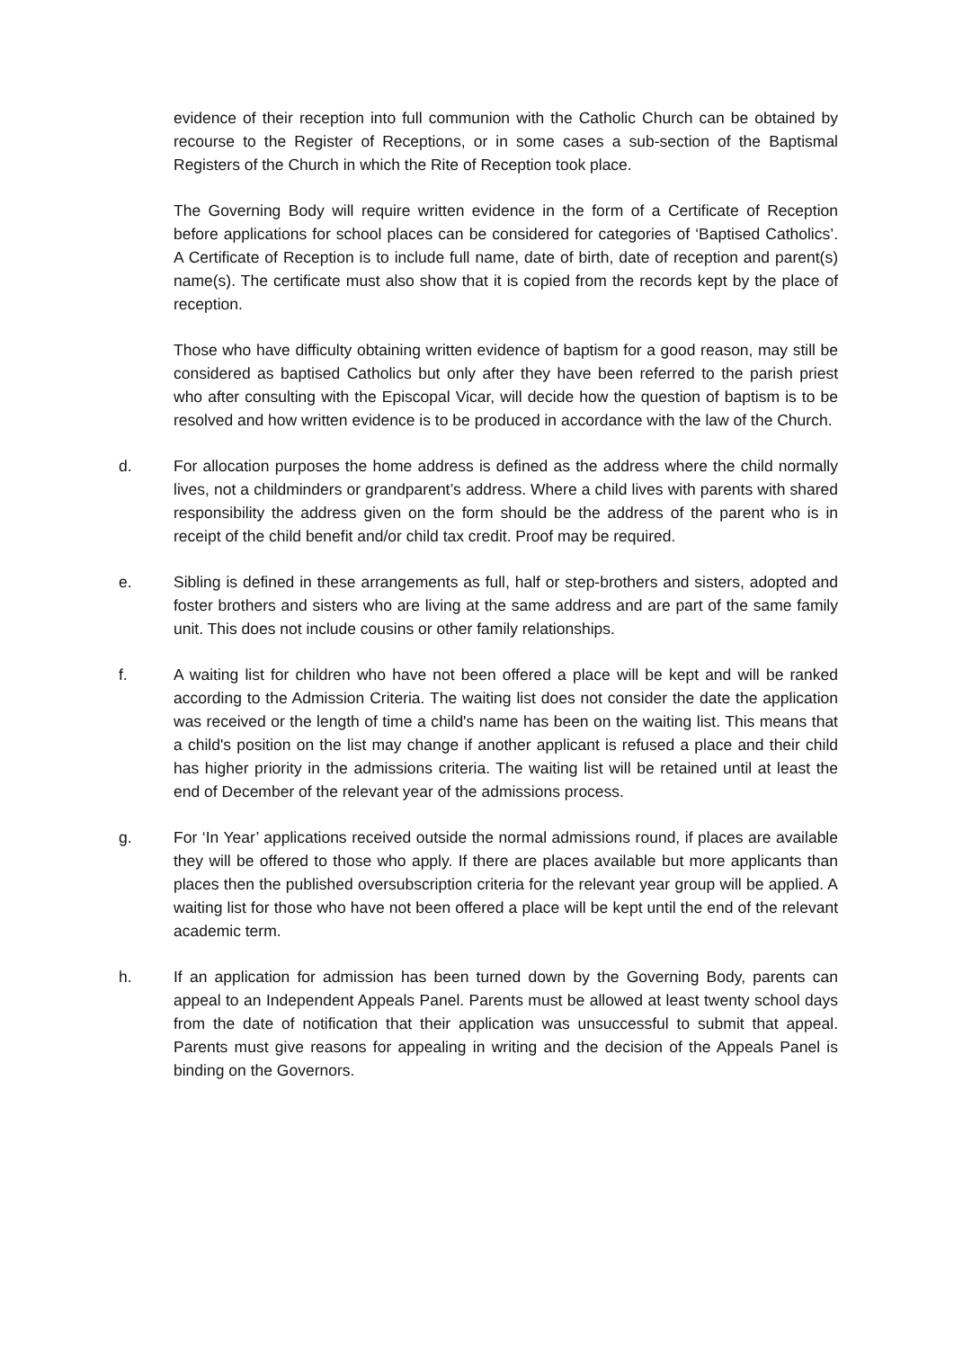evidence of their reception into full communion with the Catholic Church can be obtained by recourse to the Register of Receptions, or in some cases a sub-section of the Baptismal Registers of the Church in which the Rite of Reception took place.
The Governing Body will require written evidence in the form of a Certificate of Reception before applications for school places can be considered for categories of ‘Baptised Catholics’. A Certificate of Reception is to include full name, date of birth, date of reception and parent(s) name(s). The certificate must also show that it is copied from the records kept by the place of reception.
Those who have difficulty obtaining written evidence of baptism for a good reason, may still be considered as baptised Catholics but only after they have been referred to the parish priest who after consulting with the Episcopal Vicar, will decide how the question of baptism is to be resolved and how written evidence is to be produced in accordance with the law of the Church.
d. For allocation purposes the home address is defined as the address where the child normally lives, not a childminders or grandparent’s address. Where a child lives with parents with shared responsibility the address given on the form should be the address of the parent who is in receipt of the child benefit and/or child tax credit. Proof may be required.
e. Sibling is defined in these arrangements as full, half or step-brothers and sisters, adopted and foster brothers and sisters who are living at the same address and are part of the same family unit. This does not include cousins or other family relationships.
f. A waiting list for children who have not been offered a place will be kept and will be ranked according to the Admission Criteria. The waiting list does not consider the date the application was received or the length of time a child's name has been on the waiting list. This means that a child's position on the list may change if another applicant is refused a place and their child has higher priority in the admissions criteria. The waiting list will be retained until at least the end of December of the relevant year of the admissions process.
g. For ‘In Year’ applications received outside the normal admissions round, if places are available they will be offered to those who apply. If there are places available but more applicants than places then the published oversubscription criteria for the relevant year group will be applied. A waiting list for those who have not been offered a place will be kept until the end of the relevant academic term.
h. If an application for admission has been turned down by the Governing Body, parents can appeal to an Independent Appeals Panel. Parents must be allowed at least twenty school days from the date of notification that their application was unsuccessful to submit that appeal. Parents must give reasons for appealing in writing and the decision of the Appeals Panel is binding on the Governors.